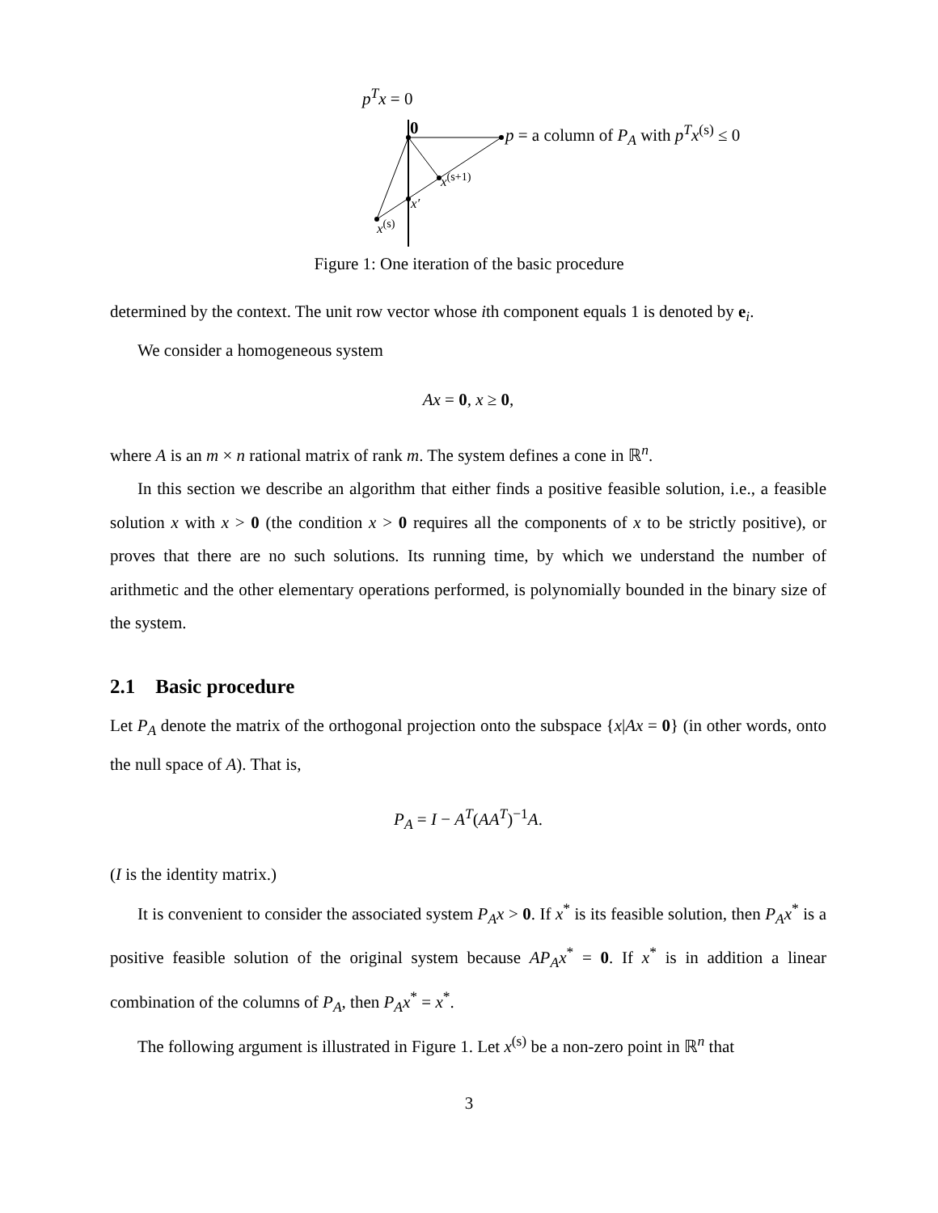p<sup>T</sup>x = 0
0
p = a column of P<sub>A</sub> with p<sup>T</sup>x<sup>(s)</sup> ≤ 0
x<sup>(s+1)</sup>
x′
x<sup>(s)</sup>
Figure 1: One iteration of the basic procedure
determined by the context. The unit row vector whose ith component equals 1 is denoted by e<sub>i</sub>.
We consider a homogeneous system
Ax = 0, x ≥ 0,
where A is an m × n rational matrix of rank m. The system defines a cone in ℝ<sup>n</sup>.
In this section we describe an algorithm that either finds a positive feasible solution, i.e., a feasible solution x with x > 0 (the condition x > 0 requires all the components of x to be strictly positive), or proves that there are no such solutions. Its running time, by which we understand the number of arithmetic and the other elementary operations performed, is polynomially bounded in the binary size of the system.
2.1 Basic procedure
Let P<sub>A</sub> denote the matrix of the orthogonal projection onto the subspace {x|Ax = 0} (in other words, onto the null space of A). That is,
P<sub>A</sub> = I − A<sup>T</sup>(AA<sup>T</sup>)<sup>−1</sup>A.
(I is the identity matrix.)
It is convenient to consider the associated system P<sub>A</sub>x > 0. If x<sup>*</sup> is its feasible solution, then P<sub>A</sub>x<sup>*</sup> is a positive feasible solution of the original system because AP<sub>A</sub>x<sup>*</sup> = 0. If x<sup>*</sup> is in addition a linear combination of the columns of P<sub>A</sub>, then P<sub>A</sub>x<sup>*</sup> = x<sup>*</sup>.
The following argument is illustrated in Figure 1. Let x<sup>(s)</sup> be a non-zero point in ℝ<sup>n</sup> that
3